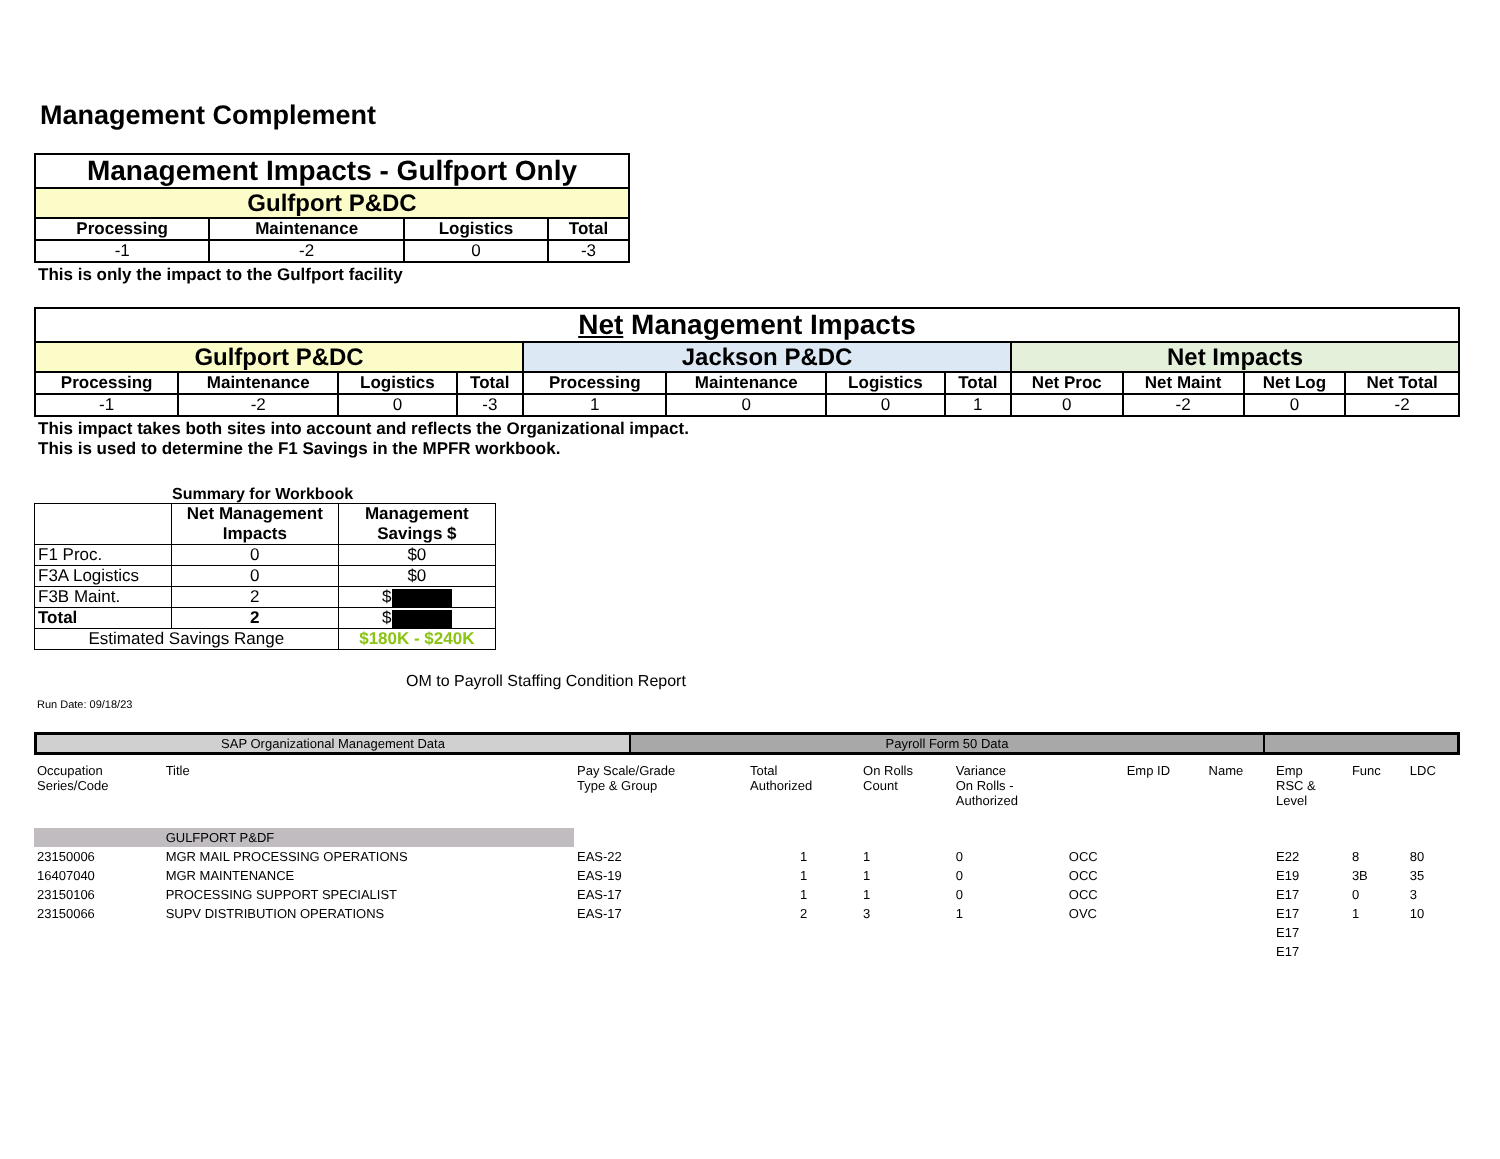Management Complement
| Management Impacts - Gulfport Only | | | |
| Gulfport P&DC | | | |
| Processing | Maintenance | Logistics | Total |
| -1 | -2 | 0 | -3 |
This is only the impact to the Gulfport facility
| Net Management Impacts | | | | | | | | | | | |
| Gulfport P&DC | | | | Jackson P&DC | | | | Net Impacts | | | |
| Processing | Maintenance | Logistics | Total | Processing | Maintenance | Logistics | Total | Net Proc | Net Maint | Net Log | Net Total |
| -1 | -2 | 0 | -3 | 1 | 0 | 0 | 1 | 0 | -2 | 0 | -2 |
This impact takes both sites into account and reflects the Organizational impact.
This is used to determine the F1 Savings in the MPFR workbook.
Summary for Workbook
| | Net Management Impacts | Management Savings $ |
| F1 Proc. | 0 | $0 |
| F3A Logistics | 0 | $0 |
| F3B Maint. | 2 | $ |
| Total | 2 | $ |
| Estimated Savings Range | | $180K - $240K |
OM to Payroll Staffing Condition Report
Run Date: 09/18/23
| SAP Organizational Management Data | Payroll Form 50 Data | |
| Occupation Series/Code | Title | Pay Scale/Grade Type & Group | Total Authorized | On Rolls Count | Variance On Rolls - Authorized | | Emp ID | Name | Emp RSC & Level | Func | LDC |
| | GULFPORT P&DF | | | | | | | | | | |
| 23150006 | MGR MAIL PROCESSING OPERATIONS | EAS-22 | 1 | 1 | 0 | OCC | | | E22 | 8 | 80 |
| 16407040 | MGR MAINTENANCE | EAS-19 | 1 | 1 | 0 | OCC | | | E19 | 3B | 35 |
| 23150106 | PROCESSING SUPPORT SPECIALIST | EAS-17 | 1 | 1 | 0 | OCC | | | E17 | 0 | 3 |
| 23150066 | SUPV DISTRIBUTION OPERATIONS | EAS-17 | 2 | 3 | 1 | OVC | | | E17 | 1 | 10 |
| | | | | | | | | | E17 | | |
| | | | | | | | | | E17 | | |